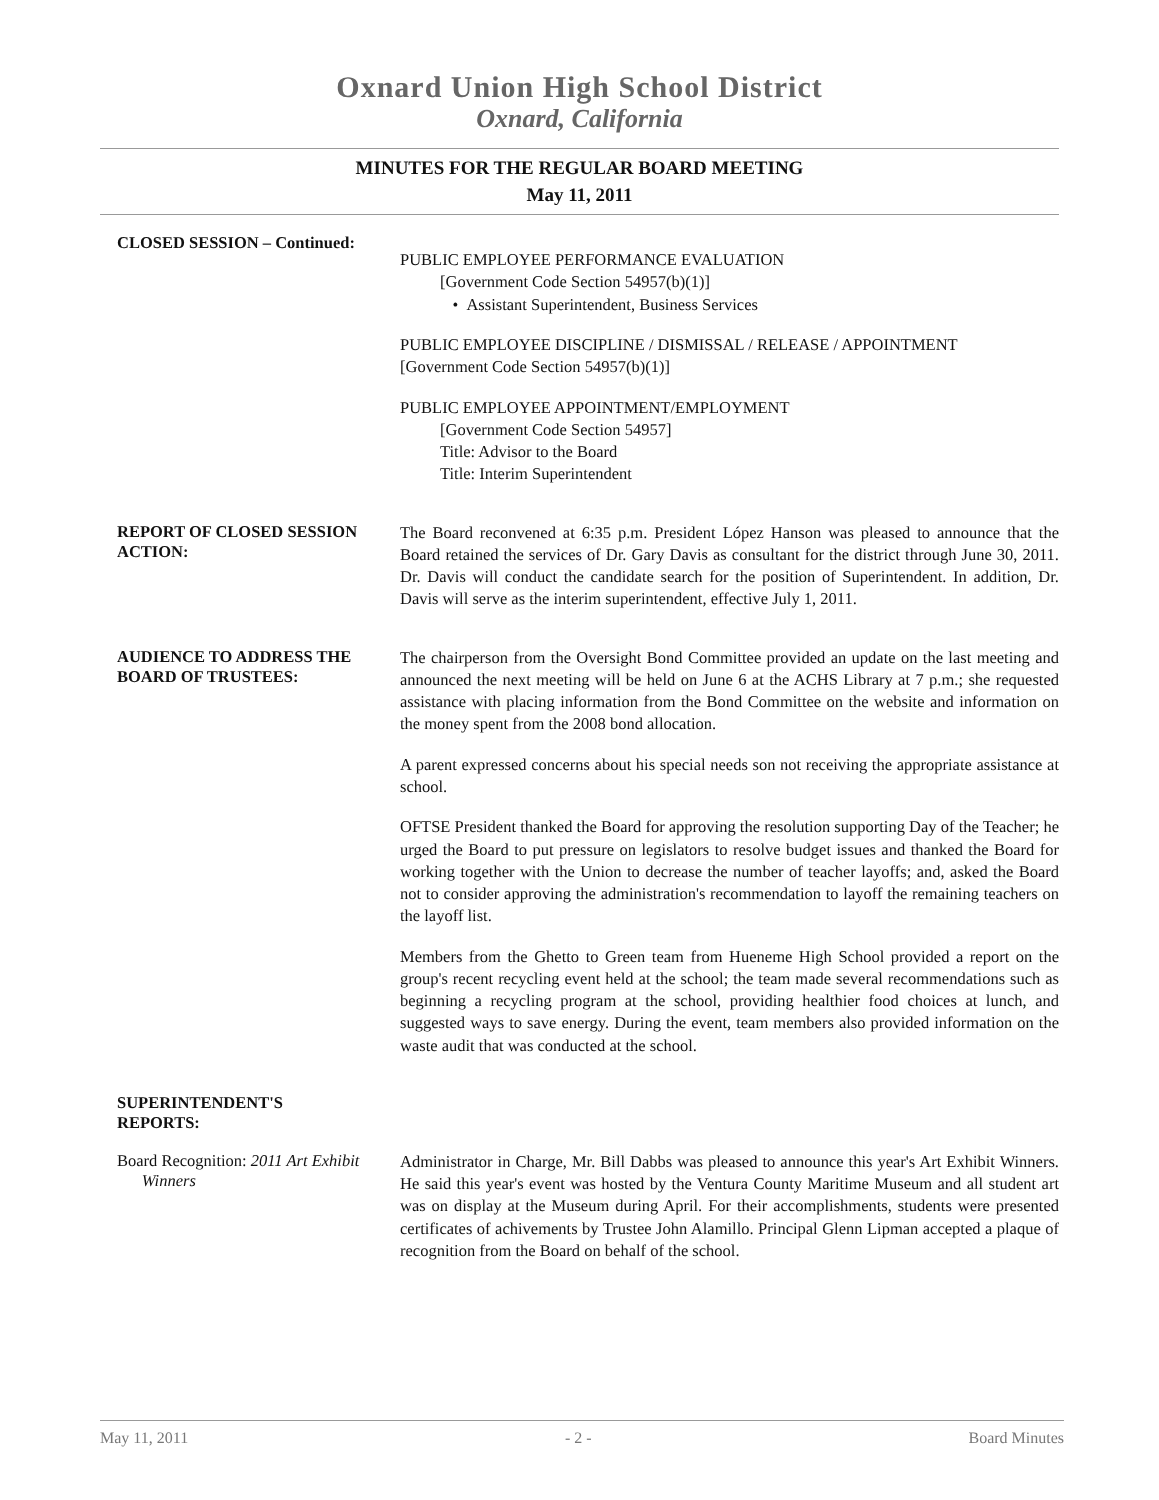Oxnard Union High School District
Oxnard, California
MINUTES FOR THE REGULAR BOARD MEETING
May 11, 2011
CLOSED SESSION – Continued:
PUBLIC EMPLOYEE PERFORMANCE EVALUATION
[Government Code Section 54957(b)(1)]
• Assistant Superintendent, Business Services
PUBLIC EMPLOYEE DISCIPLINE / DISMISSAL / RELEASE / APPOINTMENT
[Government Code Section 54957(b)(1)]
PUBLIC EMPLOYEE APPOINTMENT/EMPLOYMENT
[Government Code Section 54957]
Title: Advisor to the Board
Title: Interim Superintendent
REPORT OF CLOSED SESSION ACTION:
The Board reconvened at 6:35 p.m. President López Hanson was pleased to announce that the Board retained the services of Dr. Gary Davis as consultant for the district through June 30, 2011. Dr. Davis will conduct the candidate search for the position of Superintendent. In addition, Dr. Davis will serve as the interim superintendent, effective July 1, 2011.
AUDIENCE TO ADDRESS THE BOARD OF TRUSTEES:
The chairperson from the Oversight Bond Committee provided an update on the last meeting and announced the next meeting will be held on June 6 at the ACHS Library at 7 p.m.; she requested assistance with placing information from the Bond Committee on the website and information on the money spent from the 2008 bond allocation.
A parent expressed concerns about his special needs son not receiving the appropriate assistance at school.
OFTSE President thanked the Board for approving the resolution supporting Day of the Teacher; he urged the Board to put pressure on legislators to resolve budget issues and thanked the Board for working together with the Union to decrease the number of teacher layoffs; and, asked the Board not to consider approving the administration's recommendation to layoff the remaining teachers on the layoff list.
Members from the Ghetto to Green team from Hueneme High School provided a report on the group's recent recycling event held at the school; the team made several recommendations such as beginning a recycling program at the school, providing healthier food choices at lunch, and suggested ways to save energy. During the event, team members also provided information on the waste audit that was conducted at the school.
SUPERINTENDENT'S
REPORTS:
Board Recognition: 2011 Art Exhibit
Winners
Administrator in Charge, Mr. Bill Dabbs was pleased to announce this year's Art Exhibit Winners. He said this year's event was hosted by the Ventura County Maritime Museum and all student art was on display at the Museum during April. For their accomplishments, students were presented certificates of achivements by Trustee John Alamillo. Principal Glenn Lipman accepted a plaque of recognition from the Board on behalf of the school.
May 11, 2011 - 2 - Board Minutes